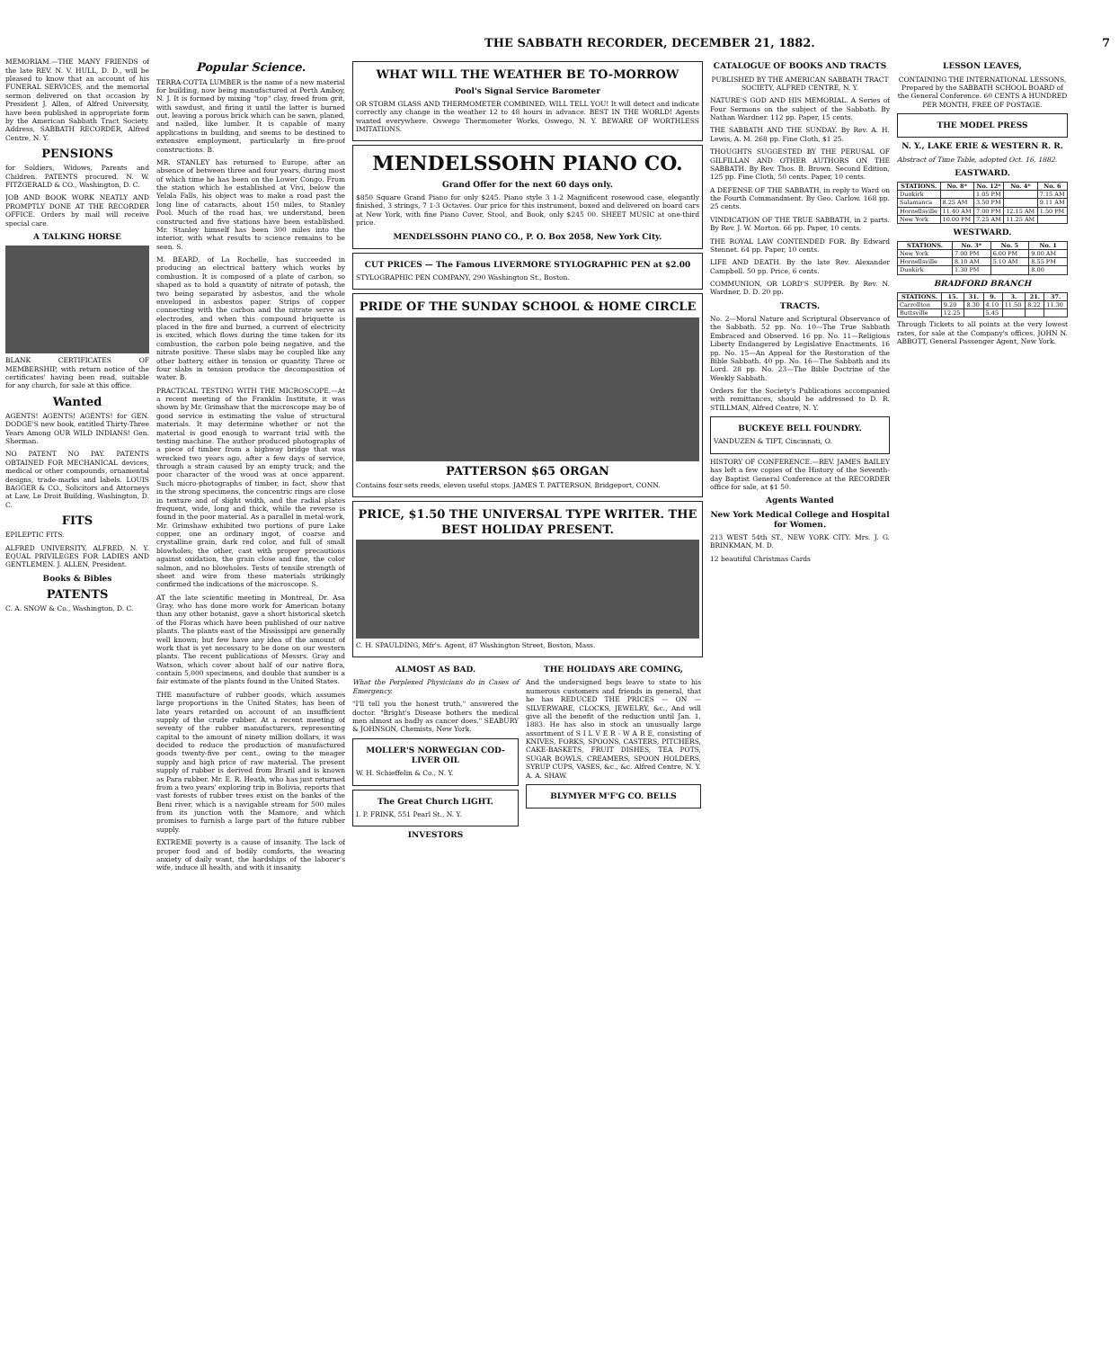THE SABBATH RECORDER, DECEMBER 21, 1882. 7
MEMORIAM.—THE MANY FRIENDS of the late REV. N. V. HULL, D. D., will be pleased to know that an account of his FUNERAL SERVICES, and the memorial sermon delivered on that occasion by President J. Allen, of Alfred University, have been published in appropriate form by the American Sabbath Tract Society. Address, SABBATH RECORDER, Alfred Centre, N. Y.
PENSIONS
for Soldiers, Widows, Parents and Children. PATENTS procured. N. W. FITZGERALD & CO., Washington, D. C.
JOB AND BOOK WORK NEATLY AND PROMPTLY DONE AT THE RECORDER OFFICE. Orders by mail will receive special care.
A TALKING HORSE
BLANK CERTIFICATES OF MEMBERSHIP, with return notice of the certificates' having been read, suitable for any church, for sale at this office.
Wanted
AGENTS! AGENTS! AGENTS! for GEN. DODGE'S new book, entitled Thirty-Three Years Among OUR WILD INDIANS! Gen. Sherman.
NO PATENT NO PAY. PATENTS OBTAINED FOR MECHANICAL devices, medical or other compounds, ornamental designs, trade-marks and labels. LOUIS BAGGER & CO., Solicitors and Attorneys at Law, Le Droit Building, Washington, D. C.
FITS
EPILEPTIC FITS.
ALFRED UNIVERSITY, ALFRED, N. Y. EQUAL PRIVILEGES FOR LADIES AND GENTLEMEN. J. ALLEN, President.
Books & Bibles
PATENTS
C. A. SNOW & Co., Washington, D. C.
Popular Science.
TERRA-COTTA LUMBER is the name of a new material for building, now being manufactured at Perth Amboy, N. J. It is formed by mixing "top" clay, freed from grit, with sawdust, and firing it until the latter is burned out, leaving a porous brick which can be sawn, planed, and nailed, like lumber. It is capable of many applications in building, and seems to be destined to extensive employment, particularly in fire-proof constructions. B.
MR. STANLEY has returned to Europe, after an absence of between three and four years, during most of which time he has been on the Lower Congo. From the station which he established at Vivi, below the Yelala Falls, his object was to make a road past the long line of cataracts, about 150 miles, to Stanley Pool. Much of the road has, we understand, been constructed and five stations have been established. Mr. Stanley himself has been 300 miles into the interior, with what results to science remains to be seen. S.
M. BEARD, of La Rochelle, has succeeded in producing an electrical battery which works by combustion. It is composed of a plate of carbon, so shaped as to hold a quantity of nitrate of potash, the two being separated by asbestos, and the whole enveloped in asbestos paper. Strips of copper connecting with the carbon and the nitrate serve as electrodes, and when this compound briquette is placed in the fire and burned, a current of electricity is excited, which flows during the time taken for its combustion, the carbon pole being negative, and the nitrate positive. These slabs may be coupled like any other battery, either in tension or quantity. Three or four slabs in tension produce the decomposition of water. B.
PRACTICAL TESTING WITH THE MICROSCOPE.—At a recent meeting of the Franklin Institute, it was shown by Mr. Grimshaw that the microscope may be of good service in estimating the value of structural materials. It may determine whether or not the material is good enough to warrant trial with the testing machine. The author produced photographs of a piece of timber from a highway bridge that was wrecked two years ago, after a few days of service, through a strain caused by an empty truck; and the poor character of the wood was at once apparent. Such micro-photographs of timber, in fact, show that in the strong specimens, the concentric rings are close in texture and of slight width, and the radial plates frequent, wide, long and thick, while the reverse is found in the poor material. As a parallel in metal-work, Mr. Grimshaw exhibited two portions of pure Lake copper, one an ordinary ingot, of coarse and crystalline grain, dark red color, and full of small blowholes; the other, cast with proper precautions against oxidation, the grain close and fine, the color salmon, and no blowholes. Tests of tensile strength of sheet and wire from these materials strikingly confirmed the indications of the microscope. S.
AT the late scientific meeting in Montreal, Dr. Asa Gray, who has done more work for American botany than any other botanist, gave a short historical sketch of the Floras which have been published of our native plants. The plants east of the Mississippi are generally well known; but few have any idea of the amount of work that is yet necessary to be done on our western plants. The recent publications of Messrs. Gray and Watson, which cover about half of our native flora, contain 5,000 specimens, and double that number is a fair estimate of the plants found in the United States.
THE manufacture of rubber goods, which assumes large proportions in the United States, has been of late years retarded on account of an insufficient supply of the crude rubber. At a recent meeting of seventy of the rubber manufacturers, representing capital to the amount of ninety million dollars, it was decided to reduce the production of manufactured goods twenty-five per cent., owing to the meager supply and high price of raw material. The present supply of rubber is derived from Brazil and is known as Para rubber. Mr. E. R. Heath, who has just returned from a two years' exploring trip in Bolivia, reports that vast forests of rubber trees exist on the banks of the Beni river, which is a navigable stream for 500 miles from its junction with the Mamore, and which promises to furnish a large part of the future rubber supply.
EXTREME poverty is a cause of insanity. The lack of proper food and of bodily comforts, the wearing anxiety of daily want, the hardships of the laborer's wife, induce ill health, and with it insanity.
WHAT WILL THE WEATHER BE TO-MORROW
Pool's Signal Service Barometer
OR STORM GLASS AND THERMOMETER COMBINED, WILL TELL YOU! It will detect and indicate correctly any change in the weather 12 to 48 hours in advance. BEST IN THE WORLD! Agents wanted everywhere. Oswego Thermometer Works, Oswego, N. Y. BEWARE OF WORTHLESS IMITATIONS.
MENDELSSOHN PIANO CO.
Grand Offer for the next 60 days only.
$850 Square Grand Piano for only $245. Piano style 3 1-2 Magnificent rosewood case, elegantly finished, 3 strings, 7 1-3 Octaves. Our price for this instrument, boxed and delivered on board cars at New York, with fine Piano Cover, Stool, and Book, only $245 00. SHEET MUSIC at one-third price.
MENDELSSOHN PIANO CO., P. O. Box 2058, New York City.
CUT PRICES — The Famous LIVERMORE STYLOGRAPHIC PEN at $2.00
STYLOGRAPHIC PEN COMPANY, 290 Washington St., Boston.
PRIDE OF THE SUNDAY SCHOOL & HOME CIRCLE
PATTERSON $65 ORGAN
Contains four sets reeds, eleven useful stops. JAMES T. PATTERSON, Bridgeport, CONN.
PRICE, $1.50 THE UNIVERSAL TYPE WRITER. THE BEST HOLIDAY PRESENT.
C. H. SPAULDING, Mfr's. Agent, 87 Washington Street, Boston, Mass.
ALMOST AS BAD.
What the Perplexed Physicians do in Cases of Emergency.
"I'll tell you the honest truth," answered the doctor. "Bright's Disease bothers the medical men almost as badly as cancer does." SEABURY & JOHNSON, Chemists, New York.
MOLLER'S NORWEGIAN COD-LIVER OIL
W. H. Schieffelin & Co., N. Y.
The Great Church LIGHT.
I. P. FRINK, 551 Pearl St., N. Y.
INVESTORS
THE HOLIDAYS ARE COMING,
And the undersigned begs leave to state to his numerous customers and friends in general, that he has REDUCED THE PRICES — ON — SILVERWARE, CLOCKS, JEWELRY, &c., And will give all the benefit of the reduction until Jan. 1, 1883. He has also in stock an unusually large assortment of S I L V E R - W A R E, consisting of KNIVES, FORKS, SPOONS, CASTERS, PITCHERS, CAKE-BASKETS, FRUIT DISHES, TEA POTS, SUGAR BOWLS, CREAMERS, SPOON HOLDERS, SYRUP CUPS, VASES, &c., &c. Alfred Centre, N. Y. A. A. SHAW.
BLYMYER M'F'G CO. BELLS
CATALOGUE OF BOOKS AND TRACTS
PUBLISHED BY THE AMERICAN SABBATH TRACT SOCIETY, ALFRED CENTRE, N. Y.
NATURE'S GOD AND HIS MEMORIAL. A Series of Four Sermons on the subject of the Sabbath. By Nathan Wardner. 112 pp. Paper, 15 cents.
THE SABBATH AND THE SUNDAY. By Rev. A. H. Lewis, A. M. 268 pp. Fine Cloth, $1 25.
THOUGHTS SUGGESTED BY THE PERUSAL OF GILFILLAN AND OTHER AUTHORS ON THE SABBATH. By Rev. Thos. B. Brown. Second Edition, 125 pp. Fine Cloth, 50 cents. Paper, 10 cents.
A DEFENSE OF THE SABBATH, in reply to Ward on the Fourth Commandment. By Geo. Carlow. 168 pp. 25 cents.
VINDICATION OF THE TRUE SABBATH, in 2 parts. By Rev. J. W. Morton. 66 pp. Paper, 10 cents.
THE ROYAL LAW CONTENDED FOR. By Edward Stennet. 64 pp. Paper, 10 cents.
LIFE AND DEATH. By the late Rev. Alexander Campbell. 50 pp. Price, 6 cents.
COMMUNION, OR LORD'S SUPPER. By Rev. N. Wardner, D. D. 20 pp.
TRACTS.
No. 2—Moral Nature and Scriptural Observance of the Sabbath. 52 pp. No. 10—The True Sabbath Embraced and Observed. 16 pp. No. 11—Religious Liberty Endangered by Legislative Enactments. 16 pp. No. 15—An Appeal for the Restoration of the Bible Sabbath. 40 pp. No. 16—The Sabbath and its Lord. 28 pp. No. 23—The Bible Doctrine of the Weekly Sabbath.
Orders for the Society's Publications accompanied with remittances, should be addressed to D. R. STILLMAN, Alfred Centre, N. Y.
BUCKEYE BELL FOUNDRY.
VANDUZEN & TIFT, Cincinnati, O.
HISTORY OF CONFERENCE.—REV. JAMES BAILEY has left a few copies of the History of the Seventh-day Baptist General Conference at the RECORDER office for sale, at $1 50.
Agents Wanted
New York Medical College and Hospital for Women.
213 WEST 54th ST., NEW YORK CITY. Mrs. J. G. BRINKMAN, M. D.
12 beautiful Christmas Cards
LESSON LEAVES,
CONTAINING THE INTERNATIONAL LESSONS, Prepared by the SABBATH SCHOOL BOARD of the General Conference. 60 CENTS A HUNDRED PER MONTH, FREE OF POSTAGE.
THE MODEL PRESS
N. Y., LAKE ERIE & WESTERN R. R.
Abstract of Time Table, adopted Oct. 16, 1882.
EASTWARD.
| STATIONS. | No. 8* | No. 12* | No. 4* | No. 6 |
| --- | --- | --- | --- | --- |
| Dunkirk | | 1.05 PM | | 7.15 AM |
| Salamanca | 8.25 AM | 3.50 PM | | 9.11 AM |
| Hornellsville | 11.40 AM | 7.00 PM | 12.15 AM | 1.50 PM |
| New York | 10.00 PM | 7.25 AM | 11.25 AM | |
WESTWARD.
| STATIONS. | No. 3* | No. 5 | No. 1 |
| --- | --- | --- | --- |
| New York | 7.00 PM | 6.00 PM | 9.00 AM |
| Hornellsville | 8.10 AM | 5.10 AM | 8.55 PM |
| Dunkirk | 1.30 PM | | 8.00 |
BRADFORD BRANCH
| STATIONS. | 15. | 31. | 9. | 3. | 21. | 37. |
| --- | --- | --- | --- | --- | --- | --- |
| Carrollton | 9.20 | 8.30 | 4.10 | 11.50 | 8.22 | 11.30 |
| Buttsville | 12.25 | | 5.45 | | | |
Through Tickets to all points at the very lowest rates, for sale at the Company's offices. JOHN N. ABBOTT, General Passenger Agent, New York.